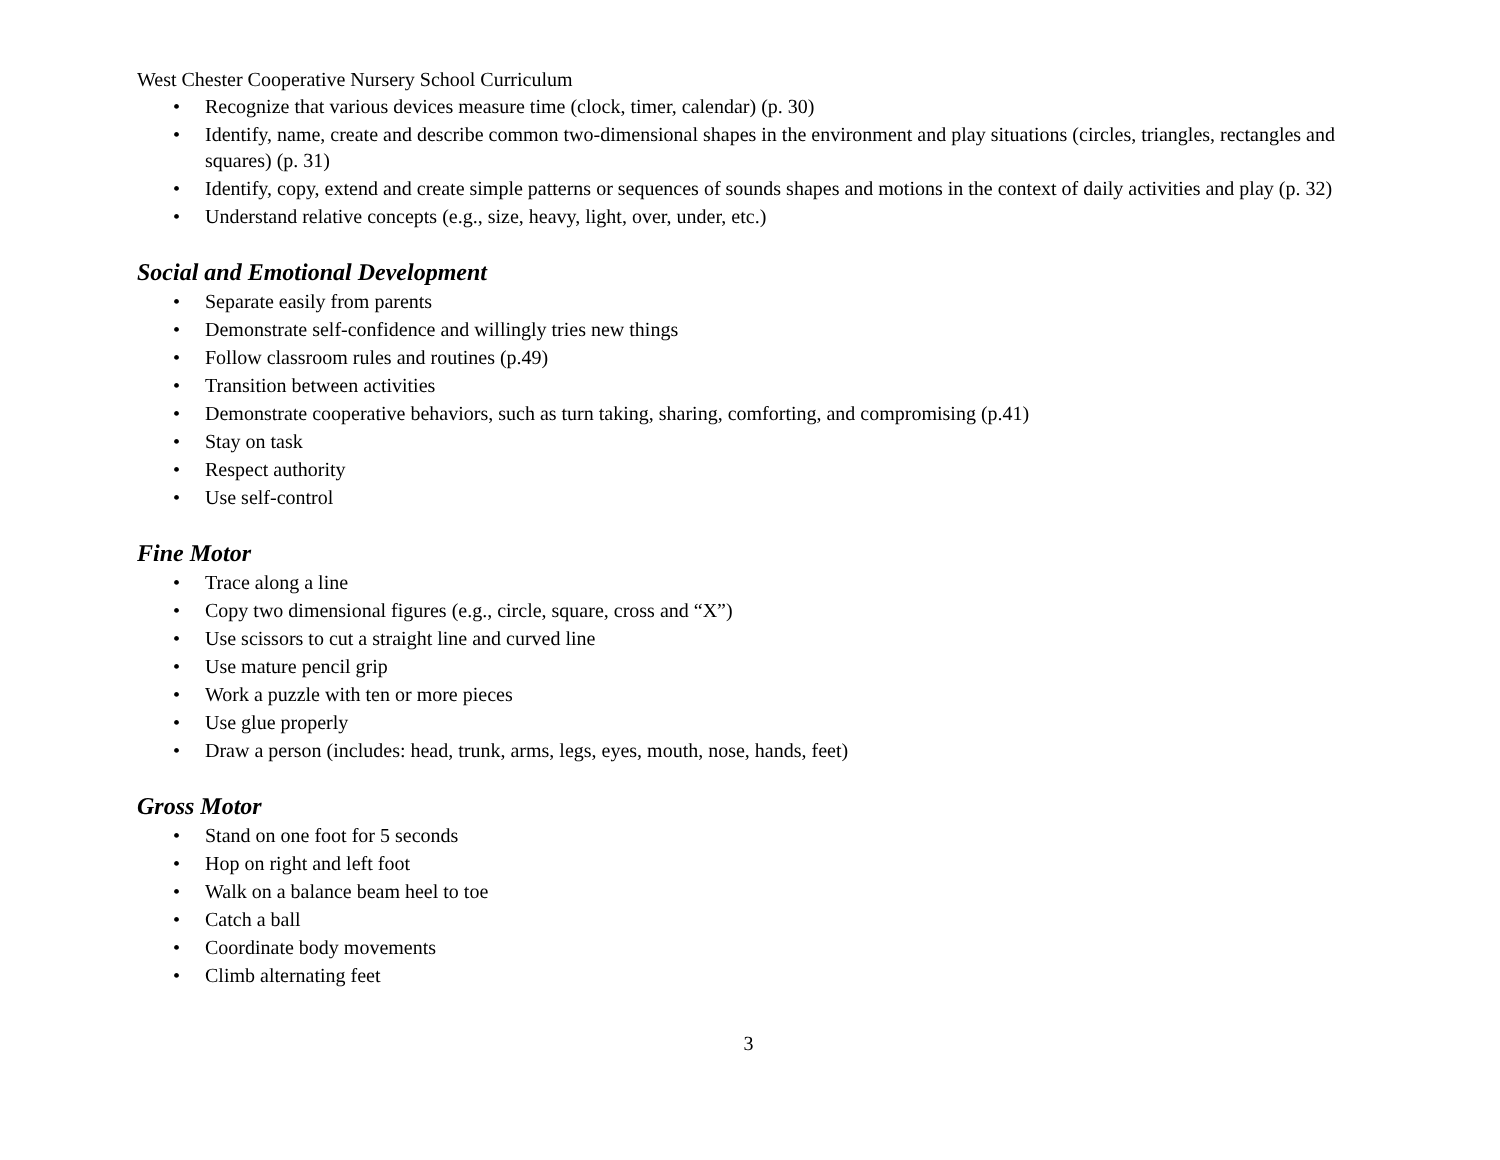West Chester Cooperative Nursery School Curriculum
• Recognize that various devices measure time (clock, timer, calendar) (p. 30)
• Identify, name, create and describe common two-dimensional shapes in the environment and play situations (circles, triangles, rectangles and squares) (p. 31)
• Identify, copy, extend and create simple patterns or sequences of sounds shapes and motions in the context of daily activities and play (p. 32)
• Understand relative concepts (e.g., size, heavy, light, over, under, etc.)
Social and Emotional Development
• Separate easily from parents
• Demonstrate self-confidence and willingly tries new things
• Follow classroom rules and routines (p.49)
• Transition between activities
• Demonstrate cooperative behaviors, such as turn taking, sharing, comforting, and compromising (p.41)
• Stay on task
• Respect authority
• Use self-control
Fine Motor
• Trace along a line
• Copy two dimensional figures (e.g., circle, square, cross and “X”)
• Use scissors to cut a straight line and curved line
• Use mature pencil grip
• Work a puzzle with ten or more pieces
• Use glue properly
• Draw a person (includes: head, trunk, arms, legs, eyes, mouth, nose, hands, feet)
Gross Motor
• Stand on one foot for 5 seconds
• Hop on right and left foot
• Walk on a balance beam heel to toe
• Catch a ball
• Coordinate body movements
• Climb alternating feet
3